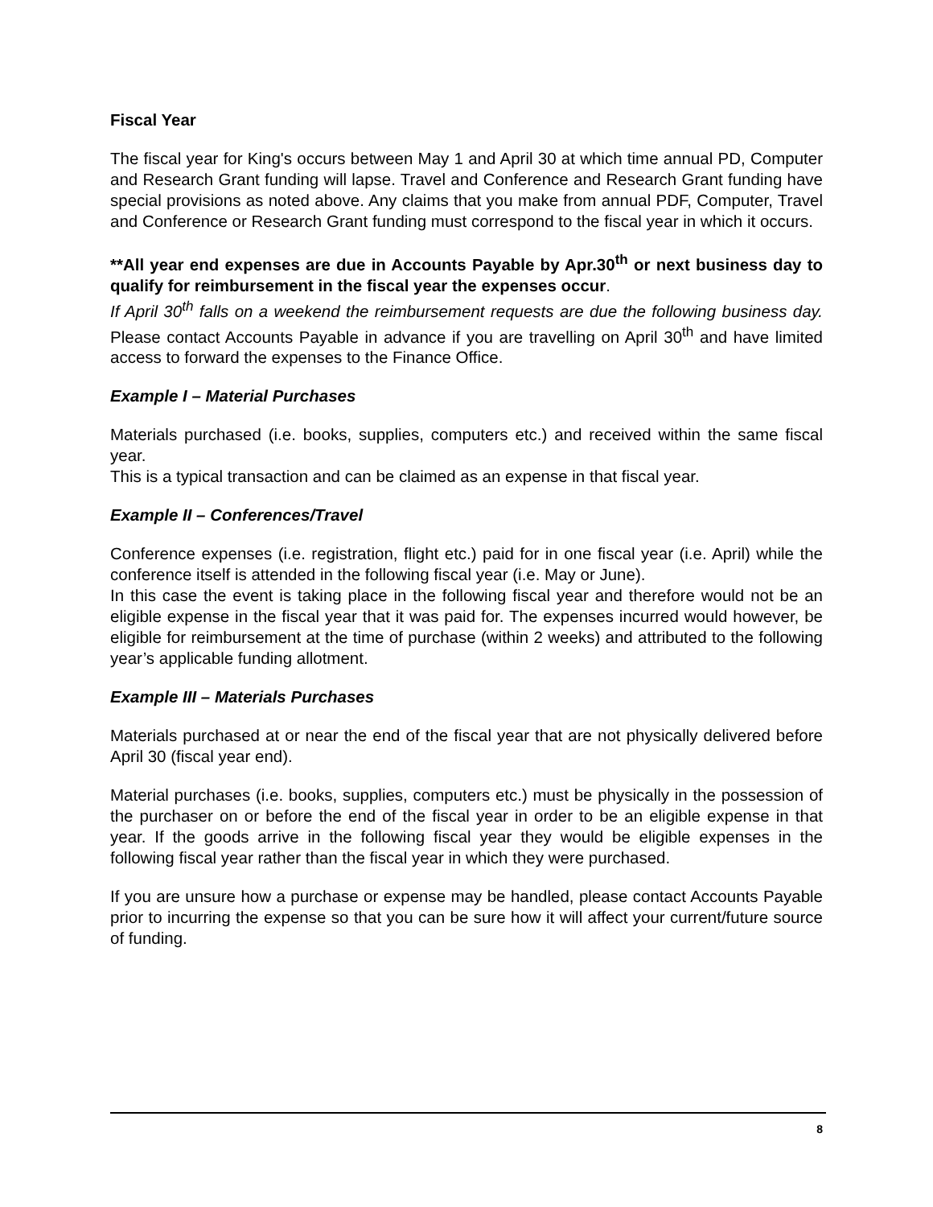Fiscal Year
The fiscal year for King's occurs between May 1 and April 30 at which time annual PD, Computer and Research Grant funding will lapse. Travel and Conference and Research Grant funding have special provisions as noted above. Any claims that you make from annual PDF, Computer, Travel and Conference or Research Grant funding must correspond to the fiscal year in which it occurs.
**All year end expenses are due in Accounts Payable by Apr.30<sup>th</sup> or next business day to qualify for reimbursement in the fiscal year the expenses occur.
If April 30<sup>th</sup> falls on a weekend the reimbursement requests are due the following business day. Please contact Accounts Payable in advance if you are travelling on April 30<sup>th</sup> and have limited access to forward the expenses to the Finance Office.
Example I – Material Purchases
Materials purchased (i.e. books, supplies, computers etc.) and received within the same fiscal year.
This is a typical transaction and can be claimed as an expense in that fiscal year.
Example II – Conferences/Travel
Conference expenses (i.e. registration, flight etc.) paid for in one fiscal year (i.e. April) while the conference itself is attended in the following fiscal year (i.e. May or June).
In this case the event is taking place in the following fiscal year and therefore would not be an eligible expense in the fiscal year that it was paid for. The expenses incurred would however, be eligible for reimbursement at the time of purchase (within 2 weeks) and attributed to the following year’s applicable funding allotment.
Example III – Materials Purchases
Materials purchased at or near the end of the fiscal year that are not physically delivered before April 30 (fiscal year end).
Material purchases (i.e. books, supplies, computers etc.) must be physically in the possession of the purchaser on or before the end of the fiscal year in order to be an eligible expense in that year. If the goods arrive in the following fiscal year they would be eligible expenses in the following fiscal year rather than the fiscal year in which they were purchased.
If you are unsure how a purchase or expense may be handled, please contact Accounts Payable prior to incurring the expense so that you can be sure how it will affect your current/future source of funding.
8